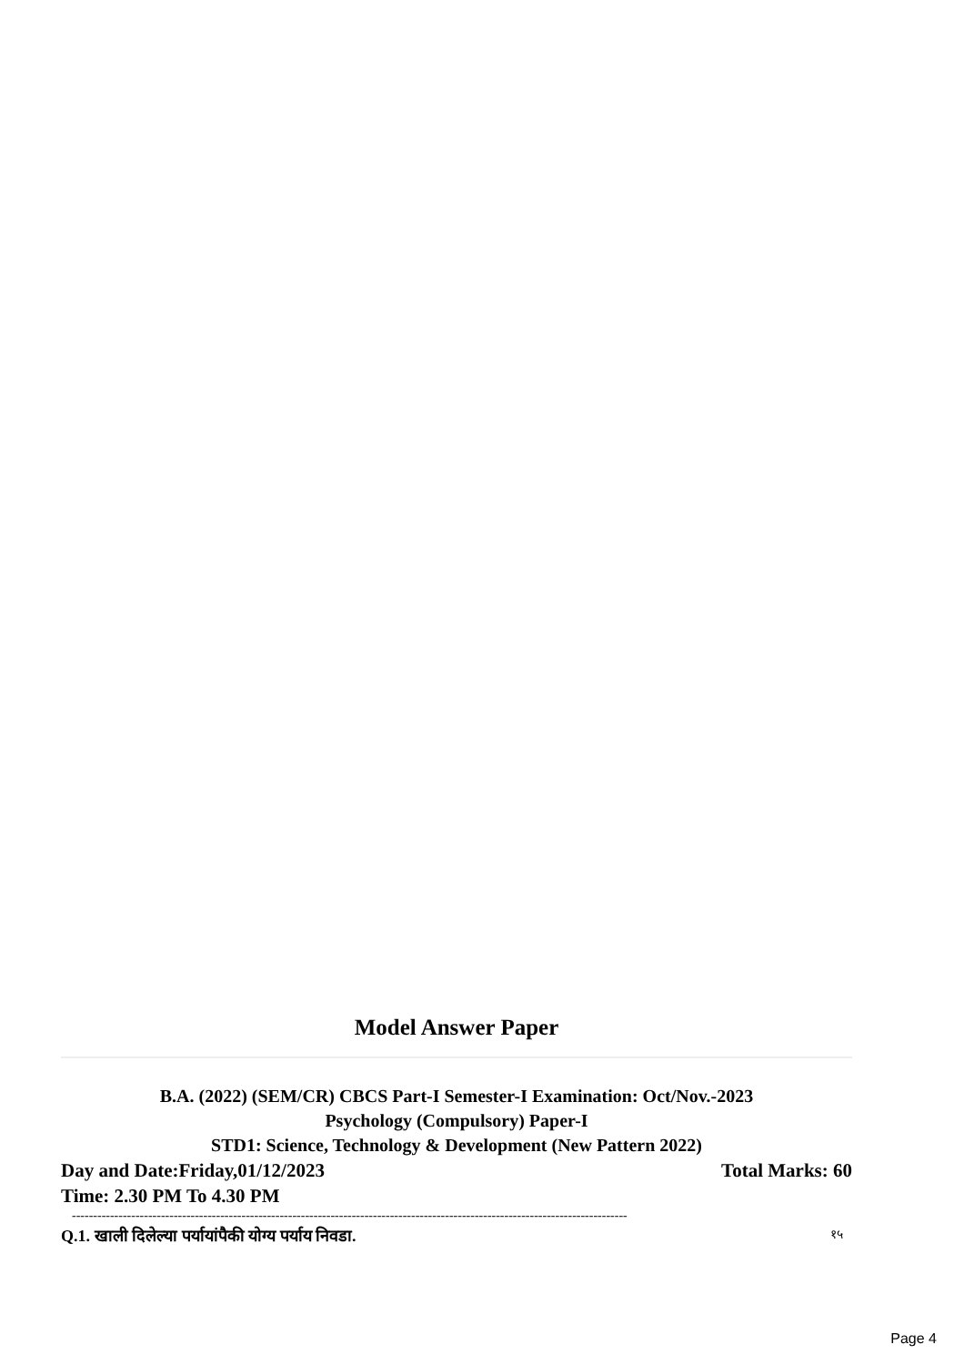Model Answer Paper
B.A. (2022) (SEM/CR) CBCS Part-I Semester-I Examination: Oct/Nov.-2023
Psychology (Compulsory) Paper-I
STD1: Science, Technology & Development (New Pattern 2022)
Day and Date:Friday,01/12/2023 Total Marks: 60
Time: 2.30 PM To 4.30 PM
-----------------------------------------------------------------------------------------------------------------------------------
Q.1. खाली दिलेल्या पर्यायांपैकी योग्य पर्याय निवडा. १५
Page 4